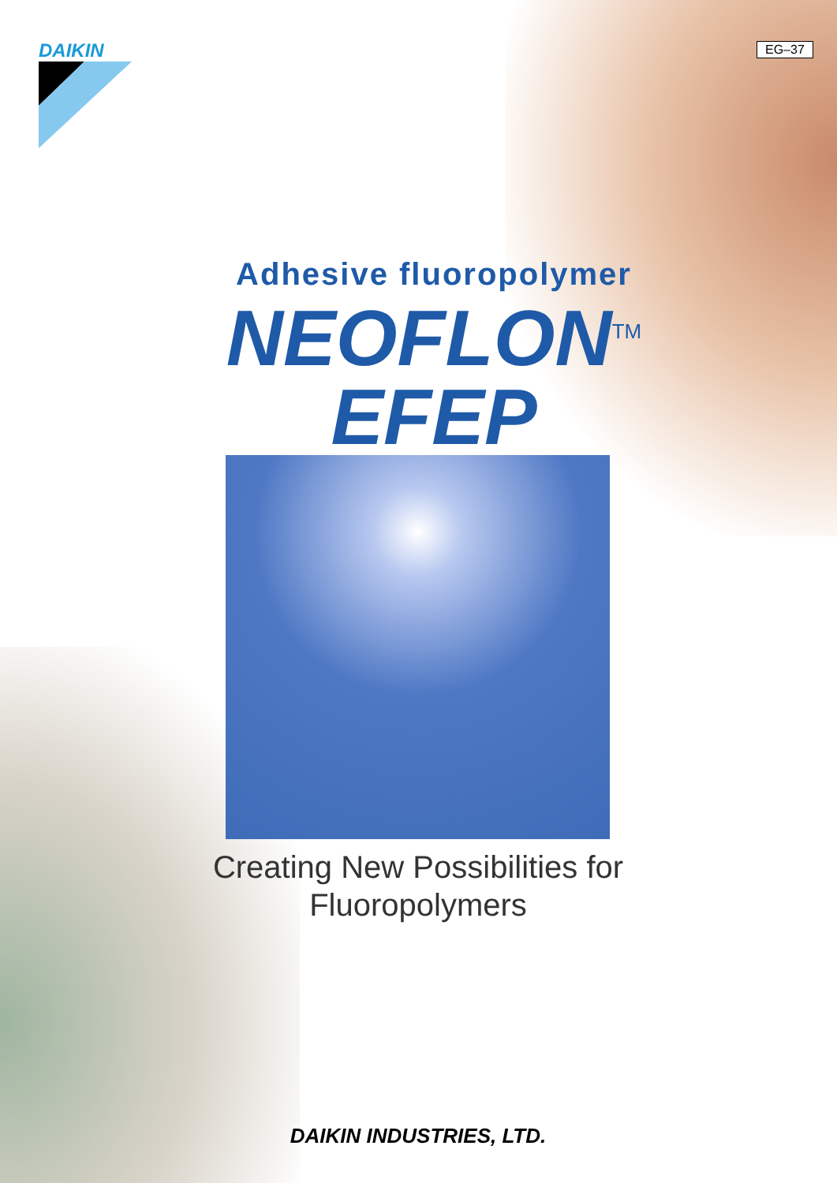DAIKIN EG–37
Adhesive fluoropolymer
NEOFLON<sup>TM</sup>
EFEP
Creating New Possibilities for
Fluoropolymers
DAIKIN INDUSTRIES, LTD.